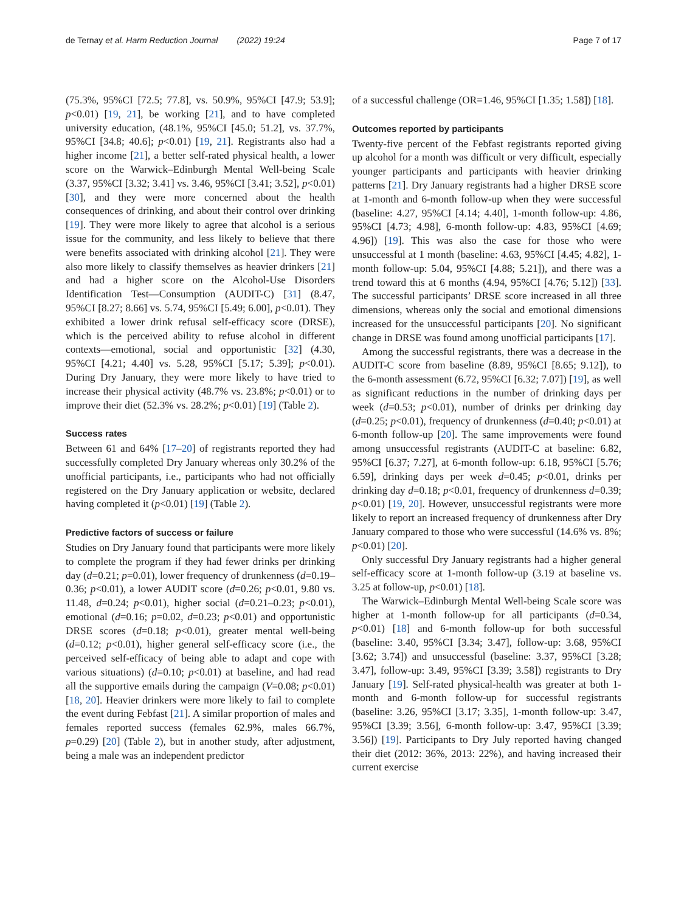de Ternay et al. Harm Reduction Journal (2022) 19:24 Page 7 of 17
(75.3%, 95%CI [72.5; 77.8], vs. 50.9%, 95%CI [47.9; 53.9]; p<0.01) [19, 21], be working [21], and to have completed university education, (48.1%, 95%CI [45.0; 51.2], vs. 37.7%, 95%CI [34.8; 40.6]; p<0.01) [19, 21]. Registrants also had a higher income [21], a better self-rated physical health, a lower score on the Warwick–Edinburgh Mental Well-being Scale (3.37, 95%CI [3.32; 3.41] vs. 3.46, 95%CI [3.41; 3.52], p<0.01) [30], and they were more concerned about the health consequences of drinking, and about their control over drinking [19]. They were more likely to agree that alcohol is a serious issue for the community, and less likely to believe that there were benefits associated with drinking alcohol [21]. They were also more likely to classify themselves as heavier drinkers [21] and had a higher score on the Alcohol-Use Disorders Identification Test—Consumption (AUDIT-C) [31] (8.47, 95%CI [8.27; 8.66] vs. 5.74, 95%CI [5.49; 6.00], p<0.01). They exhibited a lower drink refusal self-efficacy score (DRSE), which is the perceived ability to refuse alcohol in different contexts—emotional, social and opportunistic [32] (4.30, 95%CI [4.21; 4.40] vs. 5.28, 95%CI [5.17; 5.39]; p<0.01). During Dry January, they were more likely to have tried to increase their physical activity (48.7% vs. 23.8%; p<0.01) or to improve their diet (52.3% vs. 28.2%; p<0.01) [19] (Table 2).
Success rates
Between 61 and 64% [17–20] of registrants reported they had successfully completed Dry January whereas only 30.2% of the unofficial participants, i.e., participants who had not officially registered on the Dry January application or website, declared having completed it (p<0.01) [19] (Table 2).
Predictive factors of success or failure
Studies on Dry January found that participants were more likely to complete the program if they had fewer drinks per drinking day (d=0.21; p=0.01), lower frequency of drunkenness (d=0.19–0.36; p<0.01), a lower AUDIT score (d=0.26; p<0.01, 9.80 vs. 11.48, d=0.24; p<0.01), higher social (d=0.21–0.23; p<0.01), emotional (d=0.16; p=0.02, d=0.23; p<0.01) and opportunistic DRSE scores (d=0.18; p<0.01), greater mental well-being (d=0.12; p<0.01), higher general self-efficacy score (i.e., the perceived self-efficacy of being able to adapt and cope with various situations) (d=0.10; p<0.01) at baseline, and had read all the supportive emails during the campaign (V=0.08; p<0.01) [18, 20]. Heavier drinkers were more likely to fail to complete the event during Febfast [21]. A similar proportion of males and females reported success (females 62.9%, males 66.7%, p=0.29) [20] (Table 2), but in another study, after adjustment, being a male was an independent predictor
of a successful challenge (OR=1.46, 95%CI [1.35; 1.58]) [18].
Outcomes reported by participants
Twenty-five percent of the Febfast registrants reported giving up alcohol for a month was difficult or very difficult, especially younger participants and participants with heavier drinking patterns [21]. Dry January registrants had a higher DRSE score at 1-month and 6-month follow-up when they were successful (baseline: 4.27, 95%CI [4.14; 4.40], 1-month follow-up: 4.86, 95%CI [4.73; 4.98], 6-month follow-up: 4.83, 95%CI [4.69; 4.96]) [19]. This was also the case for those who were unsuccessful at 1 month (baseline: 4.63, 95%CI [4.45; 4.82], 1-month follow-up: 5.04, 95%CI [4.88; 5.21]), and there was a trend toward this at 6 months (4.94, 95%CI [4.76; 5.12]) [33]. The successful participants’ DRSE score increased in all three dimensions, whereas only the social and emotional dimensions increased for the unsuccessful participants [20]. No significant change in DRSE was found among unofficial participants [17].
Among the successful registrants, there was a decrease in the AUDIT-C score from baseline (8.89, 95%CI [8.65; 9.12]), to the 6-month assessment (6.72, 95%CI [6.32; 7.07]) [19], as well as significant reductions in the number of drinking days per week (d=0.53; p<0.01), number of drinks per drinking day (d=0.25; p<0.01), frequency of drunkenness (d=0.40; p<0.01) at 6-month follow-up [20]. The same improvements were found among unsuccessful registrants (AUDIT-C at baseline: 6.82, 95%CI [6.37; 7.27], at 6-month follow-up: 6.18, 95%CI [5.76; 6.59], drinking days per week d=0.45; p<0.01, drinks per drinking day d=0.18; p<0.01, frequency of drunkenness d=0.39; p<0.01) [19, 20]. However, unsuccessful registrants were more likely to report an increased frequency of drunkenness after Dry January compared to those who were successful (14.6% vs. 8%; p<0.01) [20].
Only successful Dry January registrants had a higher general self-efficacy score at 1-month follow-up (3.19 at baseline vs. 3.25 at follow-up, p<0.01) [18].
The Warwick–Edinburgh Mental Well-being Scale score was higher at 1-month follow-up for all participants (d=0.34, p<0.01) [18] and 6-month follow-up for both successful (baseline: 3.40, 95%CI [3.34; 3.47], follow-up: 3.68, 95%CI [3.62; 3.74]) and unsuccessful (baseline: 3.37, 95%CI [3.28; 3.47], follow-up: 3.49, 95%CI [3.39; 3.58]) registrants to Dry January [19]. Self-rated physical-health was greater at both 1-month and 6-month follow-up for successful registrants (baseline: 3.26, 95%CI [3.17; 3.35], 1-month follow-up: 3.47, 95%CI [3.39; 3.56], 6-month follow-up: 3.47, 95%CI [3.39; 3.56]) [19]. Participants to Dry July reported having changed their diet (2012: 36%, 2013: 22%), and having increased their current exercise